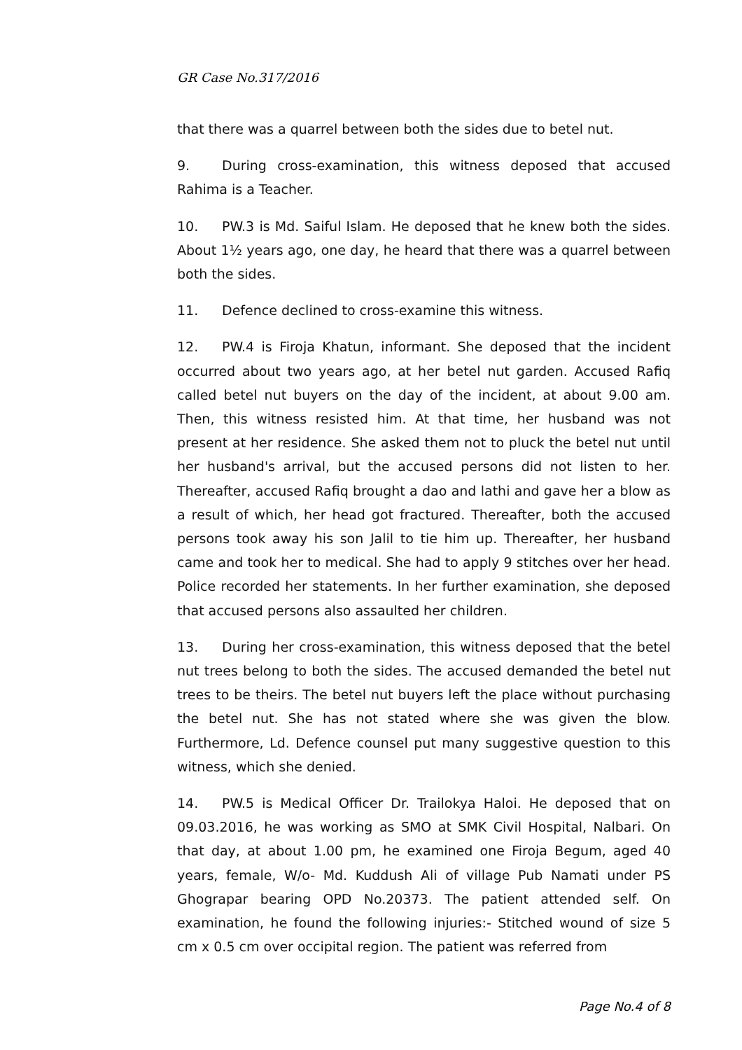GR Case No.317/2016
that there was a quarrel between both the sides due to betel nut.
9. During cross-examination, this witness deposed that accused Rahima is a Teacher.
10. PW.3 is Md. Saiful Islam. He deposed that he knew both the sides. About 1½ years ago, one day, he heard that there was a quarrel between both the sides.
11. Defence declined to cross-examine this witness.
12. PW.4 is Firoja Khatun, informant. She deposed that the incident occurred about two years ago, at her betel nut garden. Accused Rafiq called betel nut buyers on the day of the incident, at about 9.00 am. Then, this witness resisted him. At that time, her husband was not present at her residence. She asked them not to pluck the betel nut until her husband's arrival, but the accused persons did not listen to her. Thereafter, accused Rafiq brought a dao and lathi and gave her a blow as a result of which, her head got fractured. Thereafter, both the accused persons took away his son Jalil to tie him up. Thereafter, her husband came and took her to medical. She had to apply 9 stitches over her head. Police recorded her statements. In her further examination, she deposed that accused persons also assaulted her children.
13. During her cross-examination, this witness deposed that the betel nut trees belong to both the sides. The accused demanded the betel nut trees to be theirs. The betel nut buyers left the place without purchasing the betel nut. She has not stated where she was given the blow. Furthermore, Ld. Defence counsel put many suggestive question to this witness, which she denied.
14. PW.5 is Medical Officer Dr. Trailokya Haloi. He deposed that on 09.03.2016, he was working as SMO at SMK Civil Hospital, Nalbari. On that day, at about 1.00 pm, he examined one Firoja Begum, aged 40 years, female, W/o- Md. Kuddush Ali of village Pub Namati under PS Ghograpar bearing OPD No.20373. The patient attended self. On examination, he found the following injuries:- Stitched wound of size 5 cm x 0.5 cm over occipital region. The patient was referred from
Page No.4 of 8